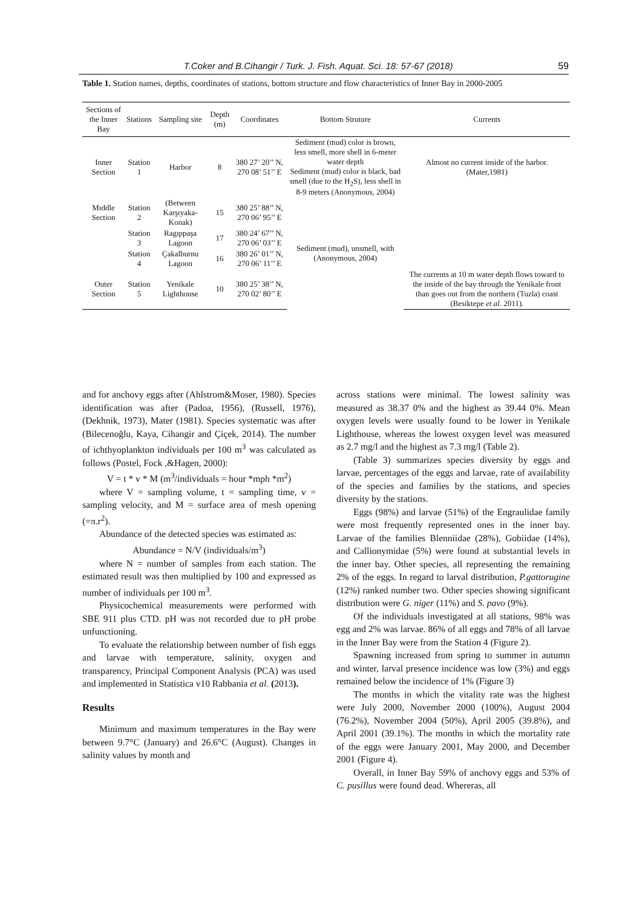T.Coker and B.Cihangir / Turk. J. Fish. Aquat. Sci. 18: 57-67 (2018) 59
Table 1. Station names, depths, coordinates of stations, bottom structure and flow characteristics of Inner Bay in 2000-2005
| Sections of the Inner Bay | Stations | Sampling site | Depth (m) | Coordinates | Bottom Struture | Currents |
| --- | --- | --- | --- | --- | --- | --- |
| Inner Section | Station 1 | Harbor | 8 | 380 27’ 20’’ N, 270 08’ 51’’ E | Sediment (mud) color is brown, less smell, more shell in 6-meter water depth Sediment (mud) color is black, bad smell (due to the H<sub>2</sub>S), less shell in 8-9 meters (Anonymous, 2004) | Almost no current inside of the harbor. (Mater,1981) |
| Mıddle Section | Station 2 | (Between Karşıyaka-Konak) | 15 | 380 25’ 88’’ N, 270 06’ 95’’ E | Sediment (mud), unsmell, with (Anonymous, 2004) | |
| | Station 3 | Ragıppaşa Lagoon | 17 | 380 24’ 67’’ N, 270 06’ 03’’ E | | |
| | Station 4 | Çakalburnu Lagoon | 16 | 380 26’ 01’’ N, 270 06’ 11’’ E | | |
| Outer Section | Station 5 | Yenikale Lighthouse | 10 | 380 25’ 38’’ N, 270 02’ 80’’ E | | The currents at 10 m water depth flows toward to the inside of the bay through the Yenikale front than goes out from the northern (Tuzla) coast (Besiktepe et al. 2011). |
and for anchovy eggs after (Ahlstrom&Moser, 1980). Species identification was after (Padoa, 1956), (Russell, 1976), (Dekhnik, 1973), Mater (1981). Species systematic was after (Bilecenoğlu, Kaya, Cihangir and Çiçek, 2014). The number of ichthyoplankton individuals per 100 m<sup>3</sup> was calculated as follows (Postel, Fock ,&Hagen, 2000):
V = t * v * M (m<sup>3</sup>/individuals = hour *mph *m<sup>2</sup>)
where V = sampling volume, t = sampling time, v = sampling velocity, and M = surface area of mesh opening (=π.r<sup>2</sup>).
Abundance of the detected species was estimated as:
Abundance = N/V (individuals/m<sup>3</sup>)
where N = number of samples from each station. The estimated result was then multiplied by 100 and expressed as number of individuals per 100 m<sup>3</sup>.
Physicochemical measurements were performed with SBE 911 plus CTD. pH was not recorded due to pH probe unfunctioning.
To evaluate the relationship between number of fish eggs and larvae with temperature, salinity, oxygen and transparency, Principal Component Analysis (PCA) was used and implemented in Statistica v10 Rabbania et al. (2013).
Results
Minimum and maximum temperatures in the Bay were between 9.7°C (January) and 26.6°C (August). Changes in salinity values by month and
across stations were minimal. The lowest salinity was measured as 38.37 0% and the highest as 39.44 0%. Mean oxygen levels were usually found to be lower in Yenikale Lighthouse, whereas the lowest oxygen level was measured as 2.7 mg/l and the highest as 7.3 mg/l (Table 2).
(Table 3) summarizes species diversity by eggs and larvae, percentages of the eggs and larvae, rate of availability of the species and families by the stations, and species diversity by the stations.
Eggs (98%) and larvae (51%) of the Engraulidae family were most frequently represented ones in the inner bay. Larvae of the families Blenniidae (28%), Gobiidae (14%), and Callionymidae (5%) were found at substantial levels in the inner bay. Other species, all representing the remaining 2% of the eggs. In regard to larval distribution, P.gattorugine (12%) ranked number two. Other species showing significant distribution were G. niger (11%) and S. pavo (9%).
Of the individuals investigated at all stations, 98% was egg and 2% was larvae. 86% of all eggs and 78% of all larvae in the Inner Bay were from the Station 4 (Figure 2).
Spawning increased from spring to summer in autumn and winter, larval presence incidence was low (3%) and eggs remained below the incidence of 1% (Figure 3)
The months in which the vitality rate was the highest were July 2000, November 2000 (100%), August 2004 (76.2%), November 2004 (50%), April 2005 (39.8%), and April 2001 (39.1%). The months in which the mortality rate of the eggs were January 2001, May 2000, and December 2001 (Figure 4).
Overall, in Inner Bay 59% of anchovy eggs and 53% of C. pusillus were found dead. Whereras, all